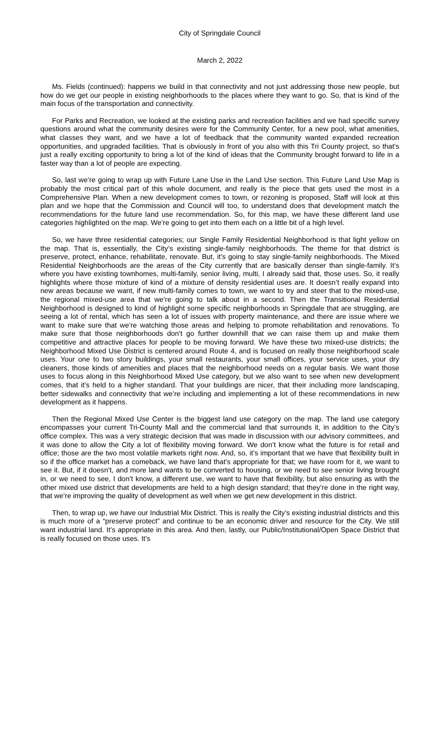City of Springdale Council
March 2, 2022
Ms. Fields (continued): happens we build in that connectivity and not just addressing those new people, but how do we get our people in existing neighborhoods to the places where they want to go. So, that is kind of the main focus of the transportation and connectivity.
For Parks and Recreation, we looked at the existing parks and recreation facilities and we had specific survey questions around what the community desires were for the Community Center, for a new pool, what amenities, what classes they want, and we have a lot of feedback that the community wanted expanded recreation opportunities, and upgraded facilities. That is obviously in front of you also with this Tri County project, so that’s just a really exciting opportunity to bring a lot of the kind of ideas that the Community brought forward to life in a faster way than a lot of people are expecting.
So, last we’re going to wrap up with Future Lane Use in the Land Use section. This Future Land Use Map is probably the most critical part of this whole document, and really is the piece that gets used the most in a Comprehensive Plan. When a new development comes to town, or rezoning is proposed, Staff will look at this plan and we hope that the Commission and Council will too, to understand does that development match the recommendations for the future land use recommendation. So, for this map, we have these different land use categories highlighted on the map. We’re going to get into them each on a little bit of a high level.
So, we have three residential categories; our Single Family Residential Neighborhood is that light yellow on the map. That is, essentially, the City’s existing single-family neighborhoods. The theme for that district is preserve, protect, enhance, rehabilitate, renovate. But, it’s going to stay single-family neighborhoods. The Mixed Residential Neighborhoods are the areas of the City currently that are basically denser than single-family. It’s where you have existing townhomes, multi-family, senior living, multi, I already said that, those uses. So, it really highlights where those mixture of kind of a mixture of density residential uses are. It doesn’t really expand into new areas because we want, if new multi-family comes to town, we want to try and steer that to the mixed-use, the regional mixed-use area that we’re going to talk about in a second. Then the Transitional Residential Neighborhood is designed to kind of highlight some specific neighborhoods in Springdale that are struggling, are seeing a lot of rental, which has seen a lot of issues with property maintenance, and there are issue where we want to make sure that we’re watching those areas and helping to promote rehabilitation and renovations. To make sure that those neighborhoods don’t go further downhill that we can raise them up and make them competitive and attractive places for people to be moving forward. We have these two mixed-use districts; the Neighborhood Mixed Use District is centered around Route 4, and is focused on really those neighborhood scale uses. Your one to two story buildings, your small restaurants, your small offices, your service uses, your dry cleaners, those kinds of amenities and places that the neighborhood needs on a regular basis. We want those uses to focus along in this Neighborhood Mixed Use category, but we also want to see when new development comes, that it’s held to a higher standard. That your buildings are nicer, that their including more landscaping, better sidewalks and connectivity that we’re including and implementing a lot of these recommendations in new development as it happens.
Then the Regional Mixed Use Center is the biggest land use category on the map. The land use category encompasses your current Tri-County Mall and the commercial land that surrounds it, in addition to the City’s office complex. This was a very strategic decision that was made in discussion with our advisory committees, and it was done to allow the City a lot of flexibility moving forward. We don’t know what the future is for retail and office; those are the two most volatile markets right now. And, so, it’s important that we have that flexibility built in so if the office market has a comeback, we have land that’s appropriate for that; we have room for it, we want to see it. But, if it doesn’t, and more land wants to be converted to housing, or we need to see senior living brought in, or we need to see, I don’t know, a different use, we want to have that flexibility, but also ensuring as with the other mixed use district that developments are held to a high design standard; that they’re done in the right way, that we’re improving the quality of development as well when we get new development in this district.
Then, to wrap up, we have our Industrial Mix District. This is really the City’s existing industrial districts and this is much more of a “preserve protect” and continue to be an economic driver and resource for the City. We still want industrial land. It’s appropriate in this area. And then, lastly, our Public/Institutional/Open Space District that is really focused on those uses. It’s